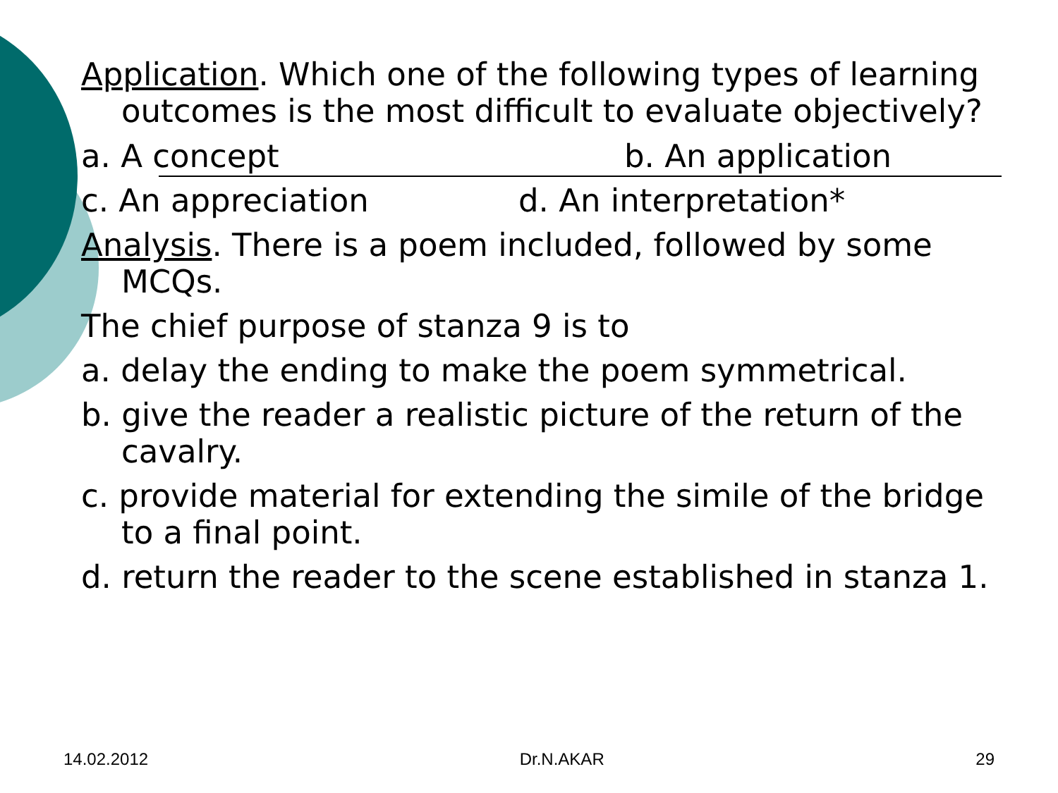Application. Which one of the following types of learning outcomes is the most difficult to evaluate objectively?
a. A concept b. An application
c. An appreciation d. An interpretation*
Analysis. There is a poem included, followed by some MCQs.
The chief purpose of stanza 9 is to
a. delay the ending to make the poem symmetrical.
b. give the reader a realistic picture of the return of the cavalry.
c. provide material for extending the simile of the bridge to a final point.
d. return the reader to the scene established in stanza 1.
14.02.2012 Dr.N.AKAR 29